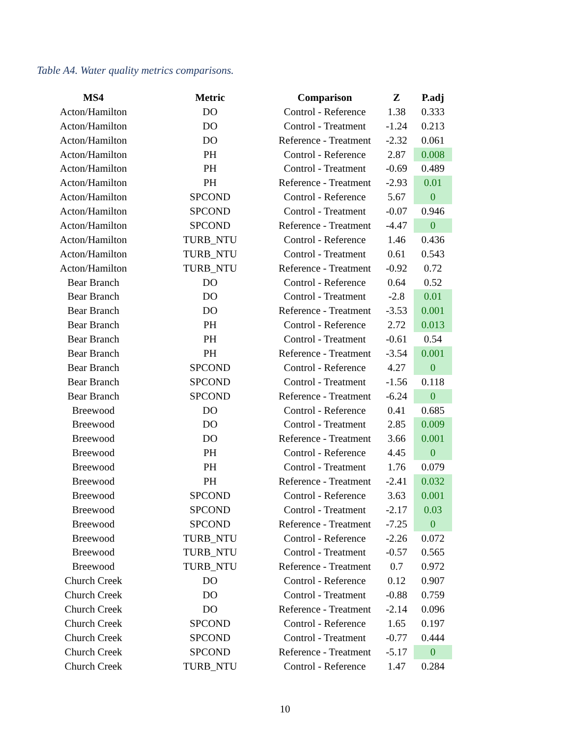Table A4. Water quality metrics comparisons.
| MS4 | Metric | Comparison | Z | P.adj |
| --- | --- | --- | --- | --- |
| Acton/Hamilton | DO | Control - Reference | 1.38 | 0.333 |
| Acton/Hamilton | DO | Control - Treatment | -1.24 | 0.213 |
| Acton/Hamilton | DO | Reference - Treatment | -2.32 | 0.061 |
| Acton/Hamilton | PH | Control - Reference | 2.87 | 0.008 |
| Acton/Hamilton | PH | Control - Treatment | -0.69 | 0.489 |
| Acton/Hamilton | PH | Reference - Treatment | -2.93 | 0.01 |
| Acton/Hamilton | SPCOND | Control - Reference | 5.67 | 0 |
| Acton/Hamilton | SPCOND | Control - Treatment | -0.07 | 0.946 |
| Acton/Hamilton | SPCOND | Reference - Treatment | -4.47 | 0 |
| Acton/Hamilton | TURB_NTU | Control - Reference | 1.46 | 0.436 |
| Acton/Hamilton | TURB_NTU | Control - Treatment | 0.61 | 0.543 |
| Acton/Hamilton | TURB_NTU | Reference - Treatment | -0.92 | 0.72 |
| Bear Branch | DO | Control - Reference | 0.64 | 0.52 |
| Bear Branch | DO | Control - Treatment | -2.8 | 0.01 |
| Bear Branch | DO | Reference - Treatment | -3.53 | 0.001 |
| Bear Branch | PH | Control - Reference | 2.72 | 0.013 |
| Bear Branch | PH | Control - Treatment | -0.61 | 0.54 |
| Bear Branch | PH | Reference - Treatment | -3.54 | 0.001 |
| Bear Branch | SPCOND | Control - Reference | 4.27 | 0 |
| Bear Branch | SPCOND | Control - Treatment | -1.56 | 0.118 |
| Bear Branch | SPCOND | Reference - Treatment | -6.24 | 0 |
| Breewood | DO | Control - Reference | 0.41 | 0.685 |
| Breewood | DO | Control - Treatment | 2.85 | 0.009 |
| Breewood | DO | Reference - Treatment | 3.66 | 0.001 |
| Breewood | PH | Control - Reference | 4.45 | 0 |
| Breewood | PH | Control - Treatment | 1.76 | 0.079 |
| Breewood | PH | Reference - Treatment | -2.41 | 0.032 |
| Breewood | SPCOND | Control - Reference | 3.63 | 0.001 |
| Breewood | SPCOND | Control - Treatment | -2.17 | 0.03 |
| Breewood | SPCOND | Reference - Treatment | -7.25 | 0 |
| Breewood | TURB_NTU | Control - Reference | -2.26 | 0.072 |
| Breewood | TURB_NTU | Control - Treatment | -0.57 | 0.565 |
| Breewood | TURB_NTU | Reference - Treatment | 0.7 | 0.972 |
| Church Creek | DO | Control - Reference | 0.12 | 0.907 |
| Church Creek | DO | Control - Treatment | -0.88 | 0.759 |
| Church Creek | DO | Reference - Treatment | -2.14 | 0.096 |
| Church Creek | SPCOND | Control - Reference | 1.65 | 0.197 |
| Church Creek | SPCOND | Control - Treatment | -0.77 | 0.444 |
| Church Creek | SPCOND | Reference - Treatment | -5.17 | 0 |
| Church Creek | TURB_NTU | Control - Reference | 1.47 | 0.284 |
10